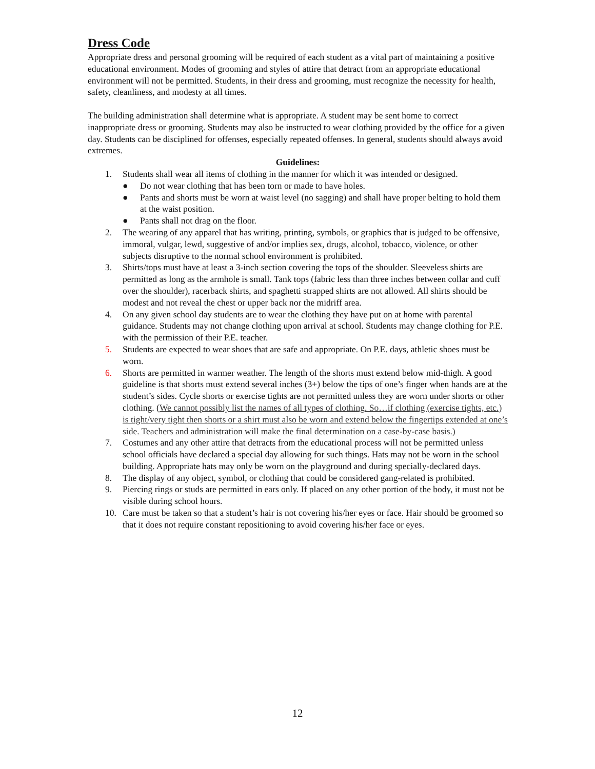Dress Code
Appropriate dress and personal grooming will be required of each student as a vital part of maintaining a positive educational environment. Modes of grooming and styles of attire that detract from an appropriate educational environment will not be permitted. Students, in their dress and grooming, must recognize the necessity for health, safety, cleanliness, and modesty at all times.
The building administration shall determine what is appropriate. A student may be sent home to correct inappropriate dress or grooming. Students may also be instructed to wear clothing provided by the office for a given day. Students can be disciplined for offenses, especially repeated offenses. In general, students should always avoid extremes.
Guidelines:
1. Students shall wear all items of clothing in the manner for which it was intended or designed.
● Do not wear clothing that has been torn or made to have holes.
● Pants and shorts must be worn at waist level (no sagging) and shall have proper belting to hold them at the waist position.
● Pants shall not drag on the floor.
2. The wearing of any apparel that has writing, printing, symbols, or graphics that is judged to be offensive, immoral, vulgar, lewd, suggestive of and/or implies sex, drugs, alcohol, tobacco, violence, or other subjects disruptive to the normal school environment is prohibited.
3. Shirts/tops must have at least a 3-inch section covering the tops of the shoulder. Sleeveless shirts are permitted as long as the armhole is small. Tank tops (fabric less than three inches between collar and cuff over the shoulder), racerback shirts, and spaghetti strapped shirts are not allowed. All shirts should be modest and not reveal the chest or upper back nor the midriff area.
4. On any given school day students are to wear the clothing they have put on at home with parental guidance. Students may not change clothing upon arrival at school. Students may change clothing for P.E. with the permission of their P.E. teacher.
5. Students are expected to wear shoes that are safe and appropriate. On P.E. days, athletic shoes must be worn.
6. Shorts are permitted in warmer weather. The length of the shorts must extend below mid-thigh. A good guideline is that shorts must extend several inches (3+) below the tips of one’s finger when hands are at the student’s sides. Cycle shorts or exercise tights are not permitted unless they are worn under shorts or other clothing. (We cannot possibly list the names of all types of clothing. So…if clothing (exercise tights, etc.) is tight/very tight then shorts or a shirt must also be worn and extend below the fingertips extended at one’s side. Teachers and administration will make the final determination on a case-by-case basis.)
7. Costumes and any other attire that detracts from the educational process will not be permitted unless school officials have declared a special day allowing for such things. Hats may not be worn in the school building. Appropriate hats may only be worn on the playground and during specially-declared days.
8. The display of any object, symbol, or clothing that could be considered gang-related is prohibited.
9. Piercing rings or studs are permitted in ears only. If placed on any other portion of the body, it must not be visible during school hours.
10. Care must be taken so that a student’s hair is not covering his/her eyes or face. Hair should be groomed so that it does not require constant repositioning to avoid covering his/her face or eyes.
12